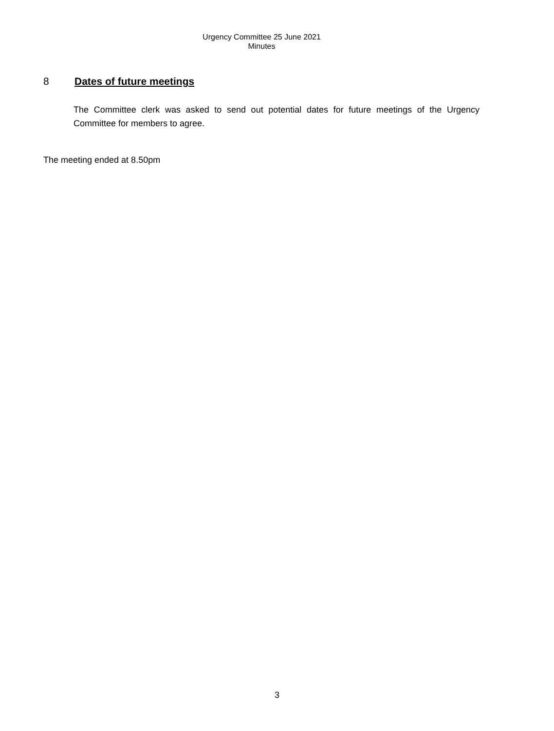Urgency Committee 25 June 2021
Minutes
8 Dates of future meetings
The Committee clerk was asked to send out potential dates for future meetings of the Urgency Committee for members to agree.
The meeting ended at 8.50pm
3